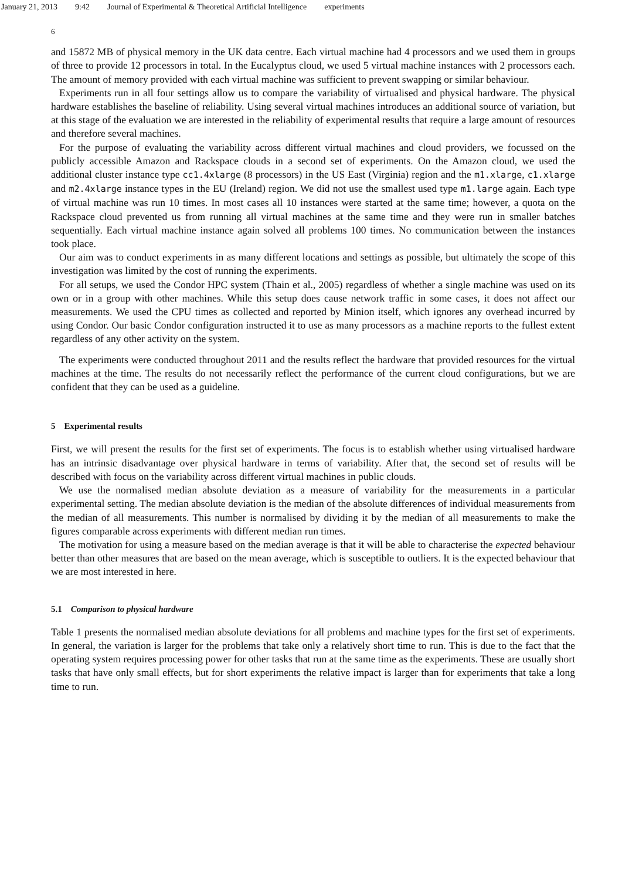January 21, 2013 9:42 Journal of Experimental & Theoretical Artificial Intelligence experiments
6
and 15872 MB of physical memory in the UK data centre. Each virtual machine had 4 processors and we used them in groups of three to provide 12 processors in total. In the Eucalyptus cloud, we used 5 virtual machine instances with 2 processors each. The amount of memory provided with each virtual machine was sufficient to prevent swapping or similar behaviour.
Experiments run in all four settings allow us to compare the variability of virtualised and physical hardware. The physical hardware establishes the baseline of reliability. Using several virtual machines introduces an additional source of variation, but at this stage of the evaluation we are interested in the reliability of experimental results that require a large amount of resources and therefore several machines.
For the purpose of evaluating the variability across different virtual machines and cloud providers, we focussed on the publicly accessible Amazon and Rackspace clouds in a second set of experiments. On the Amazon cloud, we used the additional cluster instance type cc1.4xlarge (8 processors) in the US East (Virginia) region and the m1.xlarge, c1.xlarge and m2.4xlarge instance types in the EU (Ireland) region. We did not use the smallest used type m1.large again. Each type of virtual machine was run 10 times. In most cases all 10 instances were started at the same time; however, a quota on the Rackspace cloud prevented us from running all virtual machines at the same time and they were run in smaller batches sequentially. Each virtual machine instance again solved all problems 100 times. No communication between the instances took place.
Our aim was to conduct experiments in as many different locations and settings as possible, but ultimately the scope of this investigation was limited by the cost of running the experiments.
For all setups, we used the Condor HPC system (Thain et al., 2005) regardless of whether a single machine was used on its own or in a group with other machines. While this setup does cause network traffic in some cases, it does not affect our measurements. We used the CPU times as collected and reported by Minion itself, which ignores any overhead incurred by using Condor. Our basic Condor configuration instructed it to use as many processors as a machine reports to the fullest extent regardless of any other activity on the system.
The experiments were conducted throughout 2011 and the results reflect the hardware that provided resources for the virtual machines at the time. The results do not necessarily reflect the performance of the current cloud configurations, but we are confident that they can be used as a guideline.
5 Experimental results
First, we will present the results for the first set of experiments. The focus is to establish whether using virtualised hardware has an intrinsic disadvantage over physical hardware in terms of variability. After that, the second set of results will be described with focus on the variability across different virtual machines in public clouds.
We use the normalised median absolute deviation as a measure of variability for the measurements in a particular experimental setting. The median absolute deviation is the median of the absolute differences of individual measurements from the median of all measurements. This number is normalised by dividing it by the median of all measurements to make the figures comparable across experiments with different median run times.
The motivation for using a measure based on the median average is that it will be able to characterise the expected behaviour better than other measures that are based on the mean average, which is susceptible to outliers. It is the expected behaviour that we are most interested in here.
5.1 Comparison to physical hardware
Table 1 presents the normalised median absolute deviations for all problems and machine types for the first set of experiments. In general, the variation is larger for the problems that take only a relatively short time to run. This is due to the fact that the operating system requires processing power for other tasks that run at the same time as the experiments. These are usually short tasks that have only small effects, but for short experiments the relative impact is larger than for experiments that take a long time to run.